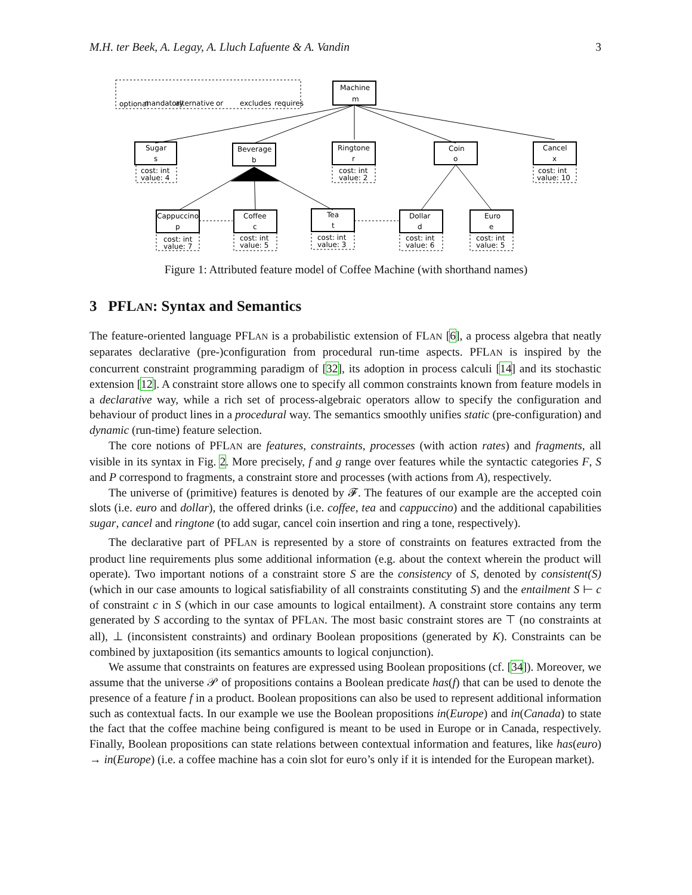M.H. ter Beek, A. Legay, A. Lluch Lafuente & A. Vandin 3
Machine
m
Sugar
s
cost: int
value: 4
Beverage
b
Ringtone
r
cost: int
value: 2
Coin
o
Cancel
x
cost: int
value: 10
Cappuccino
p
cost: int
value: 7
Coffee
c
cost: int
value: 5
Tea
t
cost: int
value: 3
Dollar
d
cost: int
value: 6
Euro
e
cost: int
value: 5
optional
mandatory
alternative
or
excludes
requires
Figure 1: Attributed feature model of Coffee Machine (with shorthand names)
3 PFLAN: Syntax and Semantics
The feature-oriented language PFLAN is a probabilistic extension of FLAN [6], a process algebra that neatly separates declarative (pre-)configuration from procedural run-time aspects. PFLAN is inspired by the concurrent constraint programming paradigm of [32], its adoption in process calculi [14] and its stochastic extension [12]. A constraint store allows one to specify all common constraints known from feature models in a declarative way, while a rich set of process-algebraic operators allow to specify the configuration and behaviour of product lines in a procedural way. The semantics smoothly unifies static (pre-configuration) and dynamic (run-time) feature selection.
The core notions of PFLAN are features, constraints, processes (with action rates) and fragments, all visible in its syntax in Fig. 2. More precisely, f and g range over features while the syntactic categories F, S and P correspond to fragments, a constraint store and processes (with actions from A), respectively.
The universe of (primitive) features is denoted by 𝓕. The features of our example are the accepted coin slots (i.e. euro and dollar), the offered drinks (i.e. coffee, tea and cappuccino) and the additional capabilities sugar, cancel and ringtone (to add sugar, cancel coin insertion and ring a tone, respectively).
The declarative part of PFLAN is represented by a store of constraints on features extracted from the product line requirements plus some additional information (e.g. about the context wherein the product will operate). Two important notions of a constraint store S are the consistency of S, denoted by consistent(S) (which in our case amounts to logical satisfiability of all constraints constituting S) and the entailment S ⊢ c of constraint c in S (which in our case amounts to logical entailment). A constraint store contains any term generated by S according to the syntax of PFLAN. The most basic constraint stores are ⊤ (no constraints at all), ⊥ (inconsistent constraints) and ordinary Boolean propositions (generated by K). Constraints can be combined by juxtaposition (its semantics amounts to logical conjunction).
We assume that constraints on features are expressed using Boolean propositions (cf. [34]). Moreover, we assume that the universe 𝒫 of propositions contains a Boolean predicate has(f) that can be used to denote the presence of a feature f in a product. Boolean propositions can also be used to represent additional information such as contextual facts. In our example we use the Boolean propositions in(Europe) and in(Canada) to state the fact that the coffee machine being configured is meant to be used in Europe or in Canada, respectively. Finally, Boolean propositions can state relations between contextual information and features, like has(euro) → in(Europe) (i.e. a coffee machine has a coin slot for euro’s only if it is intended for the European market).